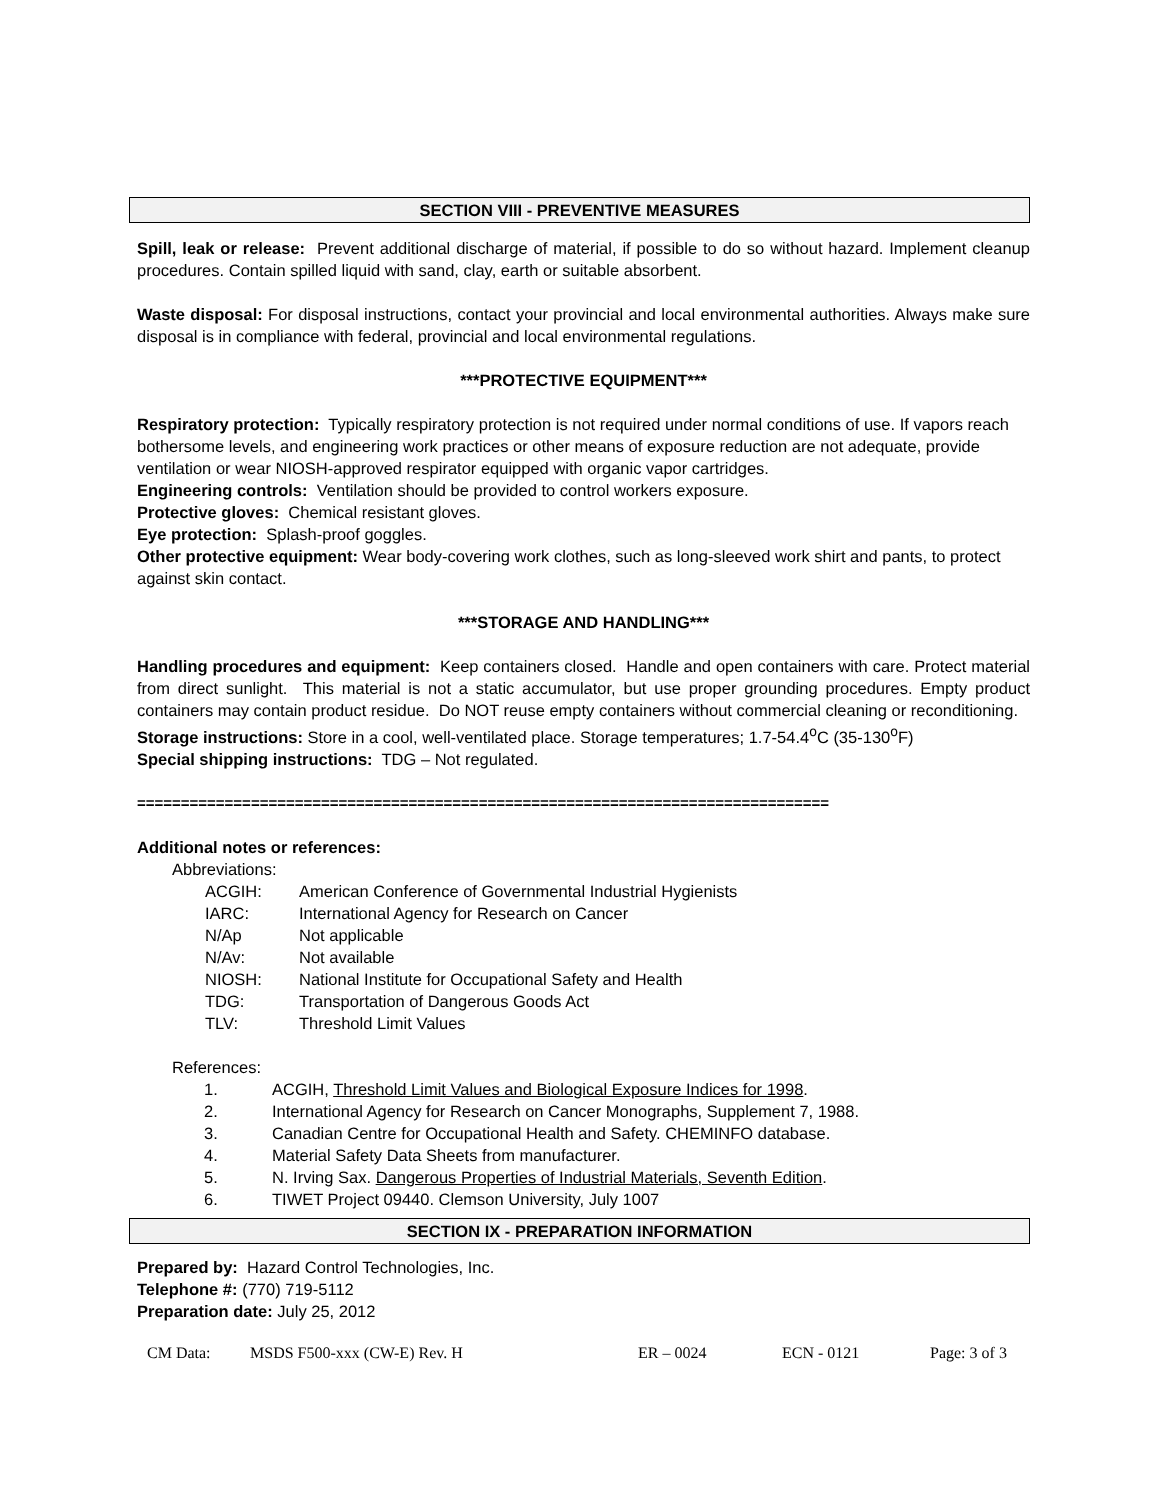SECTION VIII - PREVENTIVE MEASURES
Spill, leak or release: Prevent additional discharge of material, if possible to do so without hazard. Implement cleanup procedures. Contain spilled liquid with sand, clay, earth or suitable absorbent.
Waste disposal: For disposal instructions, contact your provincial and local environmental authorities. Always make sure disposal is in compliance with federal, provincial and local environmental regulations.
***PROTECTIVE EQUIPMENT***
Respiratory protection: Typically respiratory protection is not required under normal conditions of use. If vapors reach bothersome levels, and engineering work practices or other means of exposure reduction are not adequate, provide ventilation or wear NIOSH-approved respirator equipped with organic vapor cartridges.
Engineering controls: Ventilation should be provided to control workers exposure.
Protective gloves: Chemical resistant gloves.
Eye protection: Splash-proof goggles.
Other protective equipment: Wear body-covering work clothes, such as long-sleeved work shirt and pants, to protect against skin contact.
***STORAGE AND HANDLING***
Handling procedures and equipment: Keep containers closed. Handle and open containers with care. Protect material from direct sunlight. This material is not a static accumulator, but use proper grounding procedures. Empty product containers may contain product residue. Do NOT reuse empty containers without commercial cleaning or reconditioning.
Storage instructions: Store in a cool, well-ventilated place. Storage temperatures; 1.7-54.4<sup>o</sup>C (35-130<sup>o</sup>F)
Special shipping instructions: TDG – Not regulated.
===============================================================================
Additional notes or references:
Abbreviations:
| ACGIH: | American Conference of Governmental Industrial Hygienists |
| IARC: | International Agency for Research on Cancer |
| N/Ap | Not applicable |
| N/Av: | Not available |
| NIOSH: | National Institute for Occupational Safety and Health |
| TDG: | Transportation of Dangerous Goods Act |
| TLV: | Threshold Limit Values |
References:
| 1. | ACGIH, Threshold Limit Values and Biological Exposure Indices for 1998 . |
| 2. | International Agency for Research on Cancer Monographs, Supplement 7, 1988. |
| 3. | Canadian Centre for Occupational Health and Safety. CHEMINFO database. |
| 4. | Material Safety Data Sheets from manufacturer. |
| 5. | N. Irving Sax. Dangerous Properties of Industrial Materials, Seventh Edition . |
| 6. | TIWET Project 09440. Clemson University, July 1007 |
SECTION IX - PREPARATION INFORMATION
Prepared by: Hazard Control Technologies, Inc.
Telephone #: (770) 719-5112
Preparation date: July 25, 2012
CM Data: MSDS F500-xxx (CW-E) Rev. H ER – 0024 ECN - 0121 Page: 3 of 3